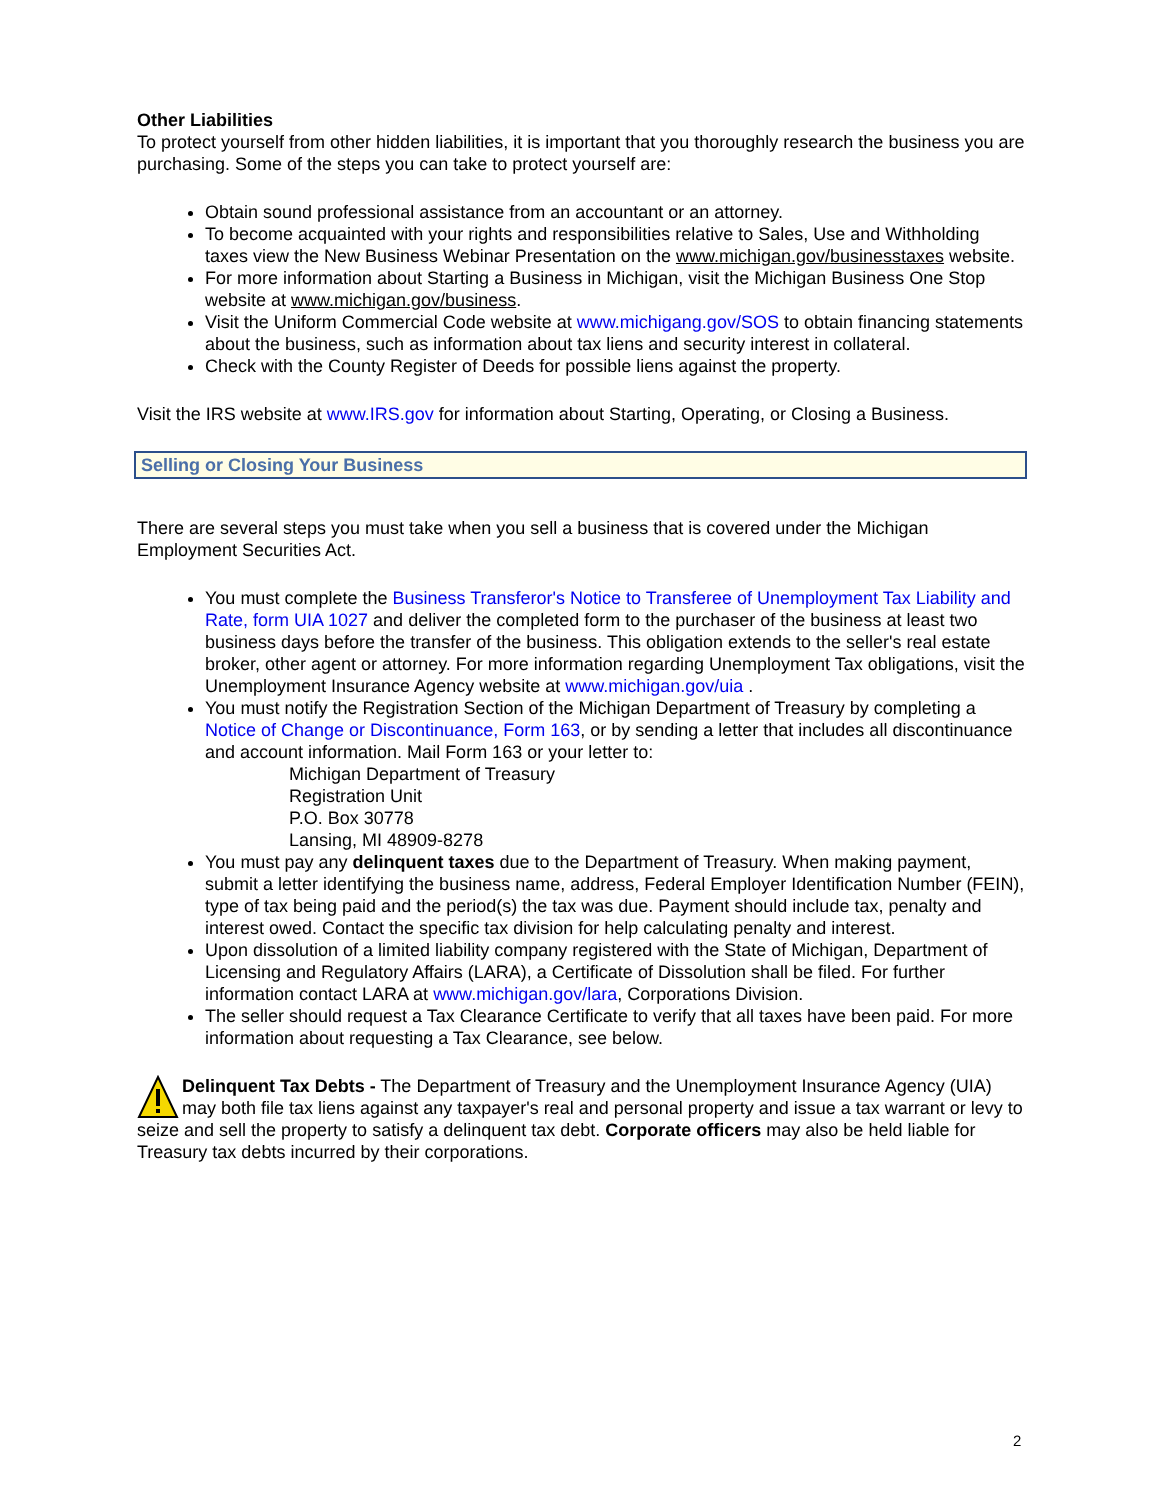Other Liabilities
To protect yourself from other hidden liabilities, it is important that you thoroughly research the business you are purchasing. Some of the steps you can take to protect yourself are:
Obtain sound professional assistance from an accountant or an attorney.
To become acquainted with your rights and responsibilities relative to Sales, Use and Withholding taxes view the New Business Webinar Presentation on the www.michigan.gov/businesstaxes website.
For more information about Starting a Business in Michigan, visit the Michigan Business One Stop website at www.michigan.gov/business.
Visit the Uniform Commercial Code website at www.michigang.gov/SOS to obtain financing statements about the business, such as information about tax liens and security interest in collateral.
Check with the County Register of Deeds for possible liens against the property.
Visit the IRS website at www.IRS.gov for information about Starting, Operating, or Closing a Business.
Selling or Closing Your Business
There are several steps you must take when you sell a business that is covered under the Michigan Employment Securities Act.
You must complete the Business Transferor's Notice to Transferee of Unemployment Tax Liability and Rate, form UIA 1027 and deliver the completed form to the purchaser of the business at least two business days before the transfer of the business. This obligation extends to the seller's real estate broker, other agent or attorney. For more information regarding Unemployment Tax obligations, visit the Unemployment Insurance Agency website at www.michigan.gov/uia .
You must notify the Registration Section of the Michigan Department of Treasury by completing a Notice of Change or Discontinuance, Form 163, or by sending a letter that includes all discontinuance and account information. Mail Form 163 or your letter to:
Michigan Department of Treasury
Registration Unit
P.O. Box 30778
Lansing, MI 48909-8278
You must pay any delinquent taxes due to the Department of Treasury. When making payment, submit a letter identifying the business name, address, Federal Employer Identification Number (FEIN), type of tax being paid and the period(s) the tax was due. Payment should include tax, penalty and interest owed. Contact the specific tax division for help calculating penalty and interest.
Upon dissolution of a limited liability company registered with the State of Michigan, Department of Licensing and Regulatory Affairs (LARA), a Certificate of Dissolution shall be filed. For further information contact LARA at www.michigan.gov/lara, Corporations Division.
The seller should request a Tax Clearance Certificate to verify that all taxes have been paid. For more information about requesting a Tax Clearance, see below.
Delinquent Tax Debts - The Department of Treasury and the Unemployment Insurance Agency (UIA) may both file tax liens against any taxpayer's real and personal property and issue a tax warrant or levy to seize and sell the property to satisfy a delinquent tax debt. Corporate officers may also be held liable for Treasury tax debts incurred by their corporations.
2